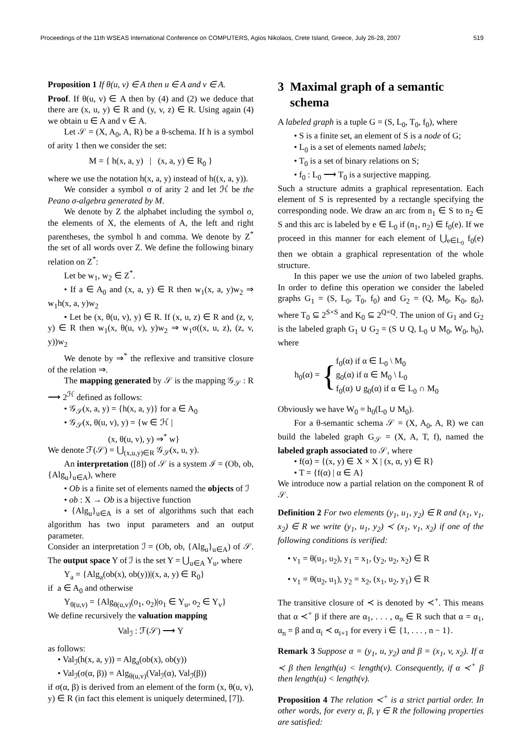Proceedings of the 11th WSEAS International Conference on COMPUTERS, Agios Nikolaos, Crete Island, Greece, July 26-28, 2007 519
Proposition 1 If θ(u, v) ∈ A then u ∈ A and v ∈ A.
Proof. If θ(u, v) ∈ A then by (4) and (2) we deduce that there are (x, u, y) ∈ R and (y, v, z) ∈ R. Using again (4) we obtain u ∈ A and v ∈ A.
Let 𝒮 = (X, A<sub>0</sub>, A, R) be a θ-schema. If h is a symbol of arity 1 then we consider the set:
M = { h(x, a, y) | (x, a, y) ∈ R<sub>0</sub> }
where we use the notation h(x, a, y) instead of h((x, a, y)).
We consider a symbol σ of arity 2 and let ℋ be the Peano σ-algebra generated by M.
We denote by Z the alphabet including the symbol σ, the elements of X, the elements of A, the left and right parentheses, the symbol h and comma. We denote by Z<sup>*</sup> the set of all words over Z. We define the following binary relation on Z<sup>*</sup>:
Let be w<sub>1</sub>, w<sub>2</sub> ∈ Z<sup>*</sup>.
• If a ∈ A<sub>0</sub> and (x, a, y) ∈ R then w<sub>1</sub>(x, a, y)w<sub>2</sub> ⇒ w<sub>1</sub>h(x, a, y)w<sub>2</sub>
• Let be (x, θ(u, v), y) ∈ R. If (x, u, z) ∈ R and (z, v, y) ∈ R then w<sub>1</sub>(x, θ(u, v), y)w<sub>2</sub> ⇒ w<sub>1</sub>σ((x, u, z), (z, v, y))w<sub>2</sub>
We denote by ⇒<sup>*</sup> the reflexive and transitive closure of the relation ⇒.
The mapping generated by 𝒮 is the mapping 𝒢<sub>𝒮</sub> : R ⟶ 2<sup>ℋ</sup> defined as follows:
• 𝒢<sub>𝒮</sub>(x, a, y) = {h(x, a, y)} for a ∈ A<sub>0</sub>
• 𝒢<sub>𝒮</sub>(x, θ(u, v), y) = {w ∈ ℋ |
(x, θ(u, v), y) ⇒<sup>*</sup> w}
We denote ℱ(𝒮) = ⋃<sub>(x,u,y)∈R</sub> 𝒢<sub>𝒮</sub>(x, u, y).
An interpretation ([8]) of 𝒮 is a system ℐ = (Ob, ob, {Alg<sub>u</sub>}<sub>u∈A</sub>), where
• Ob is a finite set of elements named the objects of ℐ
• ob : X → Ob is a bijective function
• {Alg<sub>u</sub>}<sub>u∈A</sub> is a set of algorithms such that each algorithm has two input parameters and an output parameter.
Consider an interpretation ℐ = (Ob, ob, {Alg<sub>u</sub>}<sub>u∈A</sub>) of 𝒮. The output space Y of ℐ is the set Y = ⋃<sub>u∈A</sub> Y<sub>u</sub>, where
Y<sub>a</sub> = {Alg<sub>a</sub>(ob(x), ob(y))|(x, a, y) ∈ R<sub>0</sub>}
if a ∈ A<sub>0</sub> and otherwise
Y<sub>θ(u,v)</sub> = {Alg<sub>θ(u,v)</sub>(o<sub>1</sub>, o<sub>2</sub>)|o<sub>1</sub> ∈ Y<sub>u</sub>, o<sub>2</sub> ∈ Y<sub>v</sub>}
We define recursively the valuation mapping
Val<sub>ℐ</sub> : ℱ(𝒮) ⟶ Y
as follows:
• Val<sub>ℐ</sub>(h(x, a, y)) = Alg<sub>a</sub>(ob(x), ob(y))
• Val<sub>ℐ</sub>(σ(α, β)) = Alg<sub>θ(u,v)</sub>(Val<sub>ℐ</sub>(α), Val<sub>ℐ</sub>(β))
if σ(α, β) is derived from an element of the form (x, θ(u, v), y) ∈ R (in fact this element is uniquely determined, [7]).
3 Maximal graph of a semantic
schema
A labeled graph is a tuple G = (S, L<sub>0</sub>, T<sub>0</sub>, f<sub>0</sub>), where
• S is a finite set, an element of S is a node of G;
• L<sub>0</sub> is a set of elements named labels;
• T<sub>0</sub> is a set of binary relations on S;
• f<sub>0</sub> : L<sub>0</sub> ⟶ T<sub>0</sub> is a surjective mapping.
Such a structure admits a graphical representation. Each element of S is represented by a rectangle specifying the corresponding node. We draw an arc from n<sub>1</sub> ∈ S to n<sub>2</sub> ∈ S and this arc is labeled by e ∈ L<sub>0</sub> if (n<sub>1</sub>, n<sub>2</sub>) ∈ f<sub>0</sub>(e). If we proceed in this manner for each element of ⋃<sub>e∈L<sub>0</sub></sub> f<sub>0</sub>(e) then we obtain a graphical representation of the whole structure.
In this paper we use the union of two labeled graphs. In order to define this operation we consider the labeled graphs G<sub>1</sub> = (S, L<sub>0</sub>, T<sub>0</sub>, f<sub>0</sub>) and G<sub>2</sub> = (Q, M<sub>0</sub>, K<sub>0</sub>, g<sub>0</sub>), where T<sub>0</sub> ⊆ 2<sup>S×S</sup> and K<sub>0</sub> ⊆ 2<sup>Q×Q</sup>. The union of G<sub>1</sub> and G<sub>2</sub> is the labeled graph G<sub>1</sub> ∪ G<sub>2</sub> = (S ∪ Q, L<sub>0</sub> ∪ M<sub>0</sub>, W<sub>0</sub>, h<sub>0</sub>), where
h<sub>0</sub>(α) = {
f<sub>0</sub>(α) if α ∈ L<sub>0</sub> \ M<sub>0</sub>
g<sub>0</sub>(α) if α ∈ M<sub>0</sub> \ L<sub>0</sub>
f<sub>0</sub>(α) ∪ g<sub>0</sub>(α) if α ∈ L<sub>0</sub> ∩ M<sub>0</sub>
Obviously we have W<sub>0</sub> = h<sub>0</sub>(L<sub>0</sub> ∪ M<sub>0</sub>).
For a θ-semantic schema 𝒮 = (X, A<sub>0</sub>, A, R) we can build the labeled graph G<sub>𝒮</sub> = (X, A, T, f), named the labeled graph associated to 𝒮, where
• f(α) = {(x, y) ∈ X × X | (x, α, y) ∈ R}
• T = {f(α) | α ∈ A}
We introduce now a partial relation on the component R of 𝒮.
Definition 2 For two elements (y<sub>1</sub>, u<sub>1</sub>, y<sub>2</sub>) ∈ R and (x<sub>1</sub>, v<sub>1</sub>, x<sub>2</sub>) ∈ R we write (y<sub>1</sub>, u<sub>1</sub>, y<sub>2</sub>) ≺ (x<sub>1</sub>, v<sub>1</sub>, x<sub>2</sub>) if one of the following conditions is verified:
• v<sub>1</sub> = θ(u<sub>1</sub>, u<sub>2</sub>), y<sub>1</sub> = x<sub>1</sub>, (y<sub>2</sub>, u<sub>2</sub>, x<sub>2</sub>) ∈ R
• v<sub>1</sub> = θ(u<sub>2</sub>, u<sub>1</sub>), y<sub>2</sub> = x<sub>2</sub>, (x<sub>1</sub>, u<sub>2</sub>, y<sub>1</sub>) ∈ R
The transitive closure of ≺ is denoted by ≺<sup>+</sup>. This means that α ≺<sup>+</sup> β if there are α<sub>1</sub>, . . . , α<sub>n</sub> ∈ R such that α = α<sub>1</sub>, α<sub>n</sub> = β and α<sub>i</sub> ≺ α<sub>i+1</sub> for every i ∈ {1, . . . , n − 1}.
Remark 3 Suppose α = (y<sub>1</sub>, u, y<sub>2</sub>) and β = (x<sub>1</sub>, v, x<sub>2</sub>). If α ≺ β then length(u) < length(v). Consequently, if α ≺<sup>+</sup> β then length(u) < length(v).
Proposition 4 The relation ≺<sup>+</sup> is a strict partial order. In other words, for every α, β, γ ∈ R the following properties are satisfied: